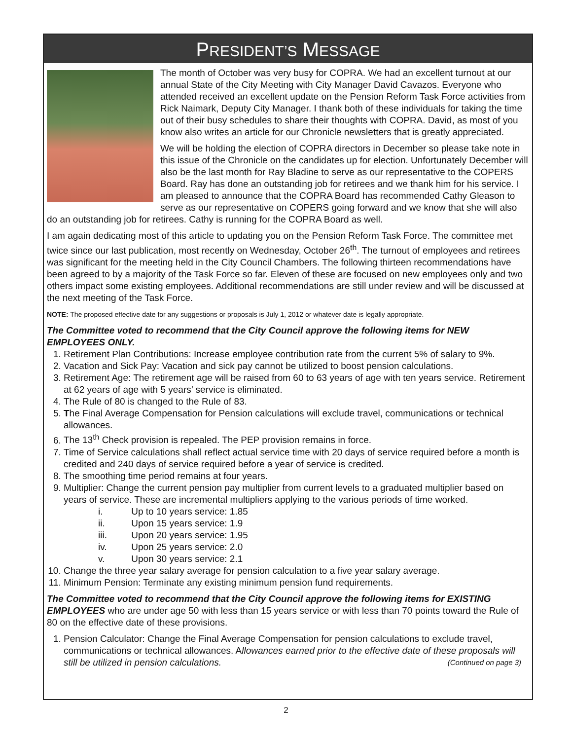PRESIDENT’S MESSAGE
The month of October was very busy for COPRA. We had an excellent turnout at our annual State of the City Meeting with City Manager David Cavazos. Everyone who attended received an excellent update on the Pension Reform Task Force activities from Rick Naimark, Deputy City Manager. I thank both of these individuals for taking the time out of their busy schedules to share their thoughts with COPRA. David, as most of you know also writes an article for our Chronicle newsletters that is greatly appreciated.
We will be holding the election of COPRA directors in December so please take note in this issue of the Chronicle on the candidates up for election. Unfortunately December will also be the last month for Ray Bladine to serve as our representative to the COPERS Board. Ray has done an outstanding job for retirees and we thank him for his service. I am pleased to announce that the COPRA Board has recommended Cathy Gleason to serve as our representative on COPERS going forward and we know that she will also do an outstanding job for retirees. Cathy is running for the COPRA Board as well.
I am again dedicating most of this article to updating you on the Pension Reform Task Force. The committee met twice since our last publication, most recently on Wednesday, October 26<sup>th</sup>. The turnout of employees and retirees was significant for the meeting held in the City Council Chambers. The following thirteen recommendations have been agreed to by a majority of the Task Force so far. Eleven of these are focused on new employees only and two others impact some existing employees. Additional recommendations are still under review and will be discussed at the next meeting of the Task Force.
NOTE: The proposed effective date for any suggestions or proposals is July 1, 2012 or whatever date is legally appropriate.
The Committee voted to recommend that the City Council approve the following items for NEW EMPLOYEES ONLY.
1. Retirement Plan Contributions: Increase employee contribution rate from the current 5% of salary to 9%.
2. Vacation and Sick Pay: Vacation and sick pay cannot be utilized to boost pension calculations.
3. Retirement Age: The retirement age will be raised from 60 to 63 years of age with ten years service. Retirement at 62 years of age with 5 years’ service is eliminated.
4. The Rule of 80 is changed to the Rule of 83.
5. The Final Average Compensation for Pension calculations will exclude travel, communications or technical allowances.
6. The 13<sup>th</sup> Check provision is repealed. The PEP provision remains in force.
7. Time of Service calculations shall reflect actual service time with 20 days of service required before a month is credited and 240 days of service required before a year of service is credited.
8. The smoothing time period remains at four years.
9. Multiplier: Change the current pension pay multiplier from current levels to a graduated multiplier based on years of service. These are incremental multipliers applying to the various periods of time worked.
i. Up to 10 years service: 1.85
ii. Upon 15 years service: 1.9
iii. Upon 20 years service: 1.95
iv. Upon 25 years service: 2.0
v. Upon 30 years service: 2.1
10. Change the three year salary average for pension calculation to a five year salary average.
11. Minimum Pension: Terminate any existing minimum pension fund requirements.
The Committee voted to recommend that the City Council approve the following items for EXISTING EMPLOYEES who are under age 50 with less than 15 years service or with less than 70 points toward the Rule of 80 on the effective date of these provisions.
1. Pension Calculator: Change the Final Average Compensation for pension calculations to exclude travel, communications or technical allowances. Allowances earned prior to the effective date of these proposals will still be utilized in pension calculations. (Continued on page 3)
2